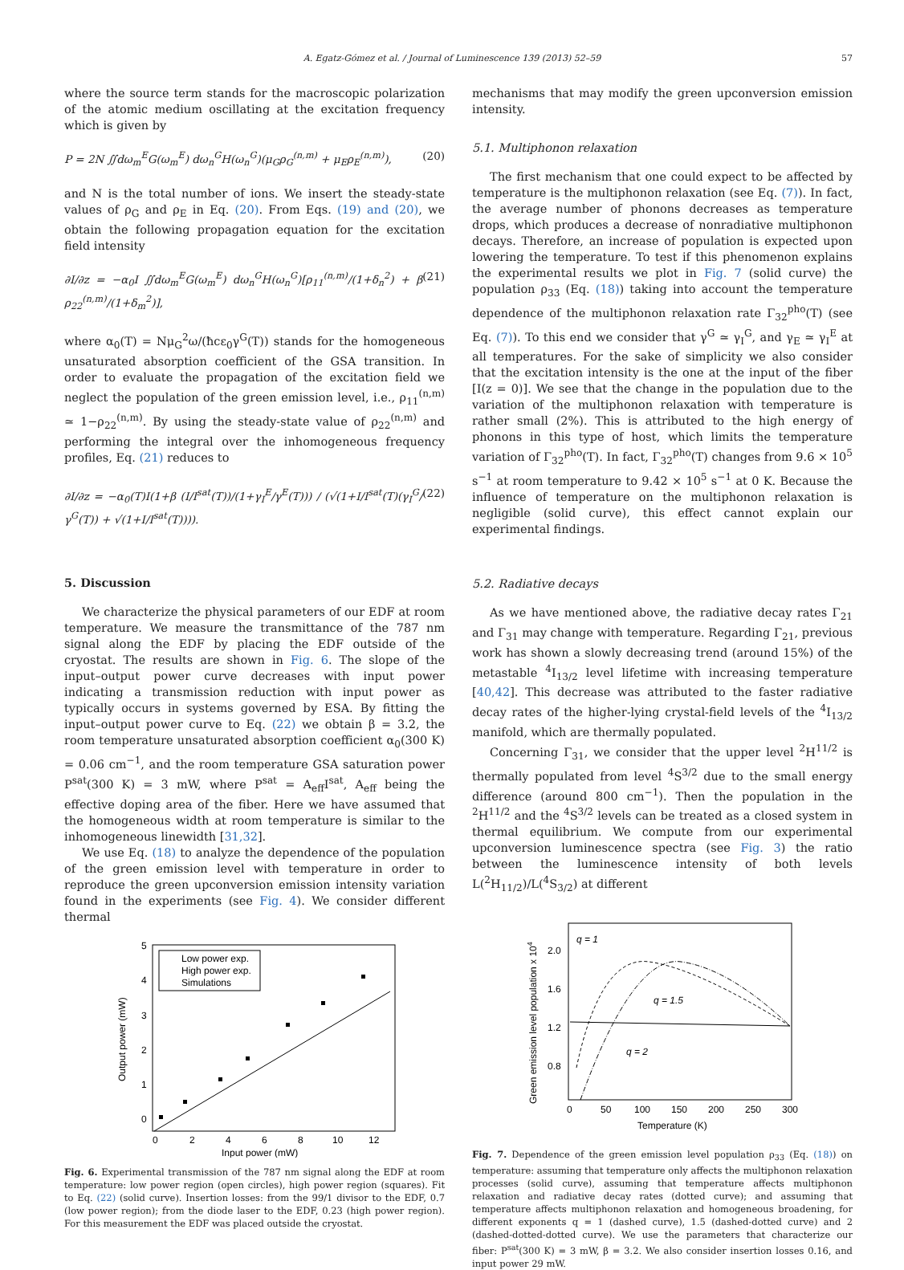A. Egatz-Gómez et al. / Journal of Luminescence 139 (2013) 52–59 57
where the source term stands for the macroscopic polarization of the atomic medium oscillating at the excitation frequency which is given by
P = 2N ∬dω<sub>m</sub><sup>E</sup>G(ω<sub>m</sub><sup>E</sup>) dω<sub>n</sub><sup>G</sup>H(ω<sub>n</sub><sup>G</sup>)(μ<sub>G</sub>ρ<sub>G</sub><sup>(n,m)</sup> + μ<sub>E</sub>ρ<sub>E</sub><sup>(n,m)</sup>), (20)
and N is the total number of ions. We insert the steady-state values of ρ<sub>G</sub> and ρ<sub>E</sub> in Eq. (20). From Eqs. (19) and (20), we obtain the following propagation equation for the excitation field intensity
∂I/∂z = −α<sub>0</sub>I ∬dω<sub>m</sub><sup>E</sup>G(ω<sub>m</sub><sup>E</sup>) dω<sub>n</sub><sup>G</sup>H(ω<sub>n</sub><sup>G</sup>)[ρ<sub>11</sub><sup>(n,m)</sup>/(1+δ<sub>n</sub><sup>2</sup>) + β ρ<sub>22</sub><sup>(n,m)</sup>/(1+δ<sub>m</sub><sup>2</sup>)], (21)
where α<sub>0</sub>(T) = Nμ<sub>G</sub><sup>2</sup>ω/(ħcε<sub>0</sub>γ<sup>G</sup>(T)) stands for the homogeneous unsaturated absorption coefficient of the GSA transition. In order to evaluate the propagation of the excitation field we neglect the population of the green emission level, i.e., ρ<sub>11</sub><sup>(n,m)</sup> ≃ 1−ρ<sub>22</sub><sup>(n,m)</sup>. By using the steady-state value of ρ<sub>22</sub><sup>(n,m)</sup> and performing the integral over the inhomogeneous frequency profiles, Eq. (21) reduces to
∂I/∂z = −α<sub>0</sub>(T)I(1+β (I/I<sup>sat</sup>(T))/(1+γ<sub>I</sub><sup>E</sup>/γ<sup>E</sup>(T))) / (√(1+I/I<sup>sat</sup>(T)(γ<sub>I</sub><sup>G</sup>/γ<sup>G</sup>(T)) + √(1+I/I<sup>sat</sup>(T)))). (22)
5. Discussion
We characterize the physical parameters of our EDF at room temperature. We measure the transmittance of the 787 nm signal along the EDF by placing the EDF outside of the cryostat. The results are shown in Fig. 6. The slope of the input–output power curve decreases with input power indicating a transmission reduction with input power as typically occurs in systems governed by ESA. By fitting the input–output power curve to Eq. (22) we obtain β = 3.2, the room temperature unsaturated absorption coefficient α<sub>0</sub>(300 K) = 0.06 cm<sup>−1</sup>, and the room temperature GSA saturation power P<sup>sat</sup>(300 K) = 3 mW, where P<sup>sat</sup> = A<sub>eff</sub>I<sup>sat</sup>, A<sub>eff</sub> being the effective doping area of the fiber. Here we have assumed that the homogeneous width at room temperature is similar to the inhomogeneous linewidth [31,32].
We use Eq. (18) to analyze the dependence of the population of the green emission level with temperature in order to reproduce the green upconversion emission intensity variation found in the experiments (see Fig. 4). We consider different thermal
5
4
3
2
1
0
0
2
4
6
8
10
12
Input power (mW)
Output power (mW)
Low power exp.
High power exp.
Simulations
Fig. 6. Experimental transmission of the 787 nm signal along the EDF at room temperature: low power region (open circles), high power region (squares). Fit to Eq. (22) (solid curve). Insertion losses: from the 99/1 divisor to the EDF, 0.7 (low power region); from the diode laser to the EDF, 0.23 (high power region). For this measurement the EDF was placed outside the cryostat.
mechanisms that may modify the green upconversion emission intensity.
5.1. Multiphonon relaxation
The first mechanism that one could expect to be affected by temperature is the multiphonon relaxation (see Eq. (7)). In fact, the average number of phonons decreases as temperature drops, which produces a decrease of nonradiative multiphonon decays. Therefore, an increase of population is expected upon lowering the temperature. To test if this phenomenon explains the experimental results we plot in Fig. 7 (solid curve) the population ρ<sub>33</sub> (Eq. (18)) taking into account the temperature dependence of the multiphonon relaxation rate Γ<sub>32</sub><sup>pho</sup>(T) (see Eq. (7)). To this end we consider that γ<sup>G</sup> ≃ γ<sub>I</sub><sup>G</sup>, and γ<sub>E</sub> ≃ γ<sub>I</sub><sup>E</sup> at all temperatures. For the sake of simplicity we also consider that the excitation intensity is the one at the input of the fiber [I(z = 0)]. We see that the change in the population due to the variation of the multiphonon relaxation with temperature is rather small (2%). This is attributed to the high energy of phonons in this type of host, which limits the temperature variation of Γ<sub>32</sub><sup>pho</sup>(T). In fact, Γ<sub>32</sub><sup>pho</sup>(T) changes from 9.6 × 10<sup>5</sup> s<sup>−1</sup> at room temperature to 9.42 × 10<sup>5</sup> s<sup>−1</sup> at 0 K. Because the influence of temperature on the multiphonon relaxation is negligible (solid curve), this effect cannot explain our experimental findings.
5.2. Radiative decays
As we have mentioned above, the radiative decay rates Γ<sub>21</sub> and Γ<sub>31</sub> may change with temperature. Regarding Γ<sub>21</sub>, previous work has shown a slowly decreasing trend (around 15%) of the metastable <sup>4</sup>I<sub>13/2</sub> level lifetime with increasing temperature [40,42]. This decrease was attributed to the faster radiative decay rates of the higher-lying crystal-field levels of the <sup>4</sup>I<sub>13/2</sub> manifold, which are thermally populated.
Concerning Γ<sub>31</sub>, we consider that the upper level <sup>2</sup>H<sup>11/2</sup> is thermally populated from level <sup>4</sup>S<sup>3/2</sup> due to the small energy difference (around 800 cm<sup>−1</sup>). Then the population in the <sup>2</sup>H<sup>11/2</sup> and the <sup>4</sup>S<sup>3/2</sup> levels can be treated as a closed system in thermal equilibrium. We compute from our experimental upconversion luminescence spectra (see Fig. 3) the ratio between the luminescence intensity of both levels L(<sup>2</sup>H<sub>11/2</sub>)/L(<sup>4</sup>S<sub>3/2</sub>) at different
2.0
1.6
1.2
0.8
0
50
100
150
200
250
300
Temperature (K)
Green emission level population x 104
q = 1
q = 1.5
q = 2
Fig. 7. Dependence of the green emission level population ρ<sub>33</sub> (Eq. (18)) on temperature: assuming that temperature only affects the multiphonon relaxation processes (solid curve), assuming that temperature affects multiphonon relaxation and radiative decay rates (dotted curve); and assuming that temperature affects multiphonon relaxation and homogeneous broadening, for different exponents q = 1 (dashed curve), 1.5 (dashed-dotted curve) and 2 (dashed-dotted-dotted curve). We use the parameters that characterize our fiber: P<sup>sat</sup>(300 K) = 3 mW, β = 3.2. We also consider insertion losses 0.16, and input power 29 mW.